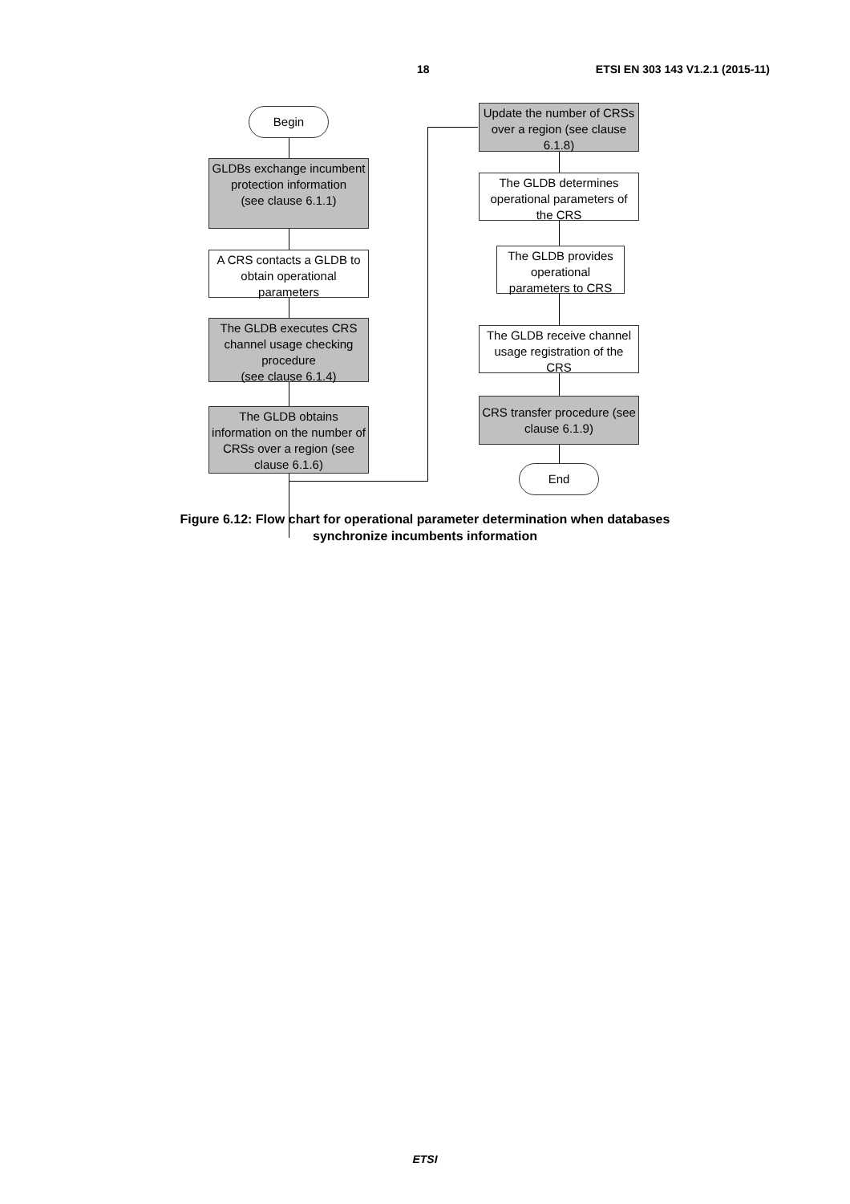18 ETSI EN 303 143 V1.2.1 (2015-11)
Begin
GLDBs exchange incumbent protection information
(see clause 6.1.1)
A CRS contacts a GLDB to obtain operational parameters
The GLDB executes CRS channel usage checking procedure
(see clause 6.1.4)
The GLDB obtains information on the number of CRSs over a region (see clause 6.1.6)
Update the number of CRSs over a region (see clause 6.1.8)
The GLDB determines operational parameters of the CRS
The GLDB provides operational parameters to CRS
The GLDB receive channel usage registration of the CRS
CRS transfer procedure (see clause 6.1.9)
End
Figure 6.12: Flow chart for operational parameter determination when databases
synchronize incumbents information
ETSI